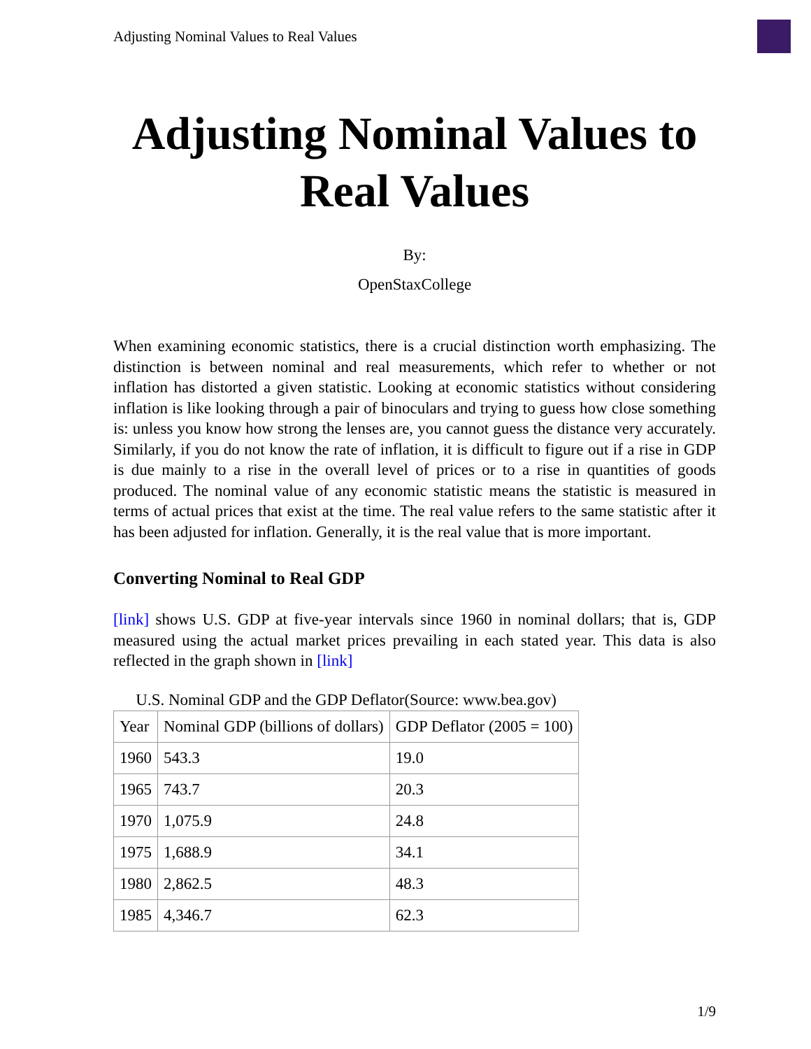Adjusting Nominal Values to Real Values
Adjusting Nominal Values to Real Values
By:
OpenStaxCollege
When examining economic statistics, there is a crucial distinction worth emphasizing. The distinction is between nominal and real measurements, which refer to whether or not inflation has distorted a given statistic. Looking at economic statistics without considering inflation is like looking through a pair of binoculars and trying to guess how close something is: unless you know how strong the lenses are, you cannot guess the distance very accurately. Similarly, if you do not know the rate of inflation, it is difficult to figure out if a rise in GDP is due mainly to a rise in the overall level of prices or to a rise in quantities of goods produced. The nominal value of any economic statistic means the statistic is measured in terms of actual prices that exist at the time. The real value refers to the same statistic after it has been adjusted for inflation. Generally, it is the real value that is more important.
Converting Nominal to Real GDP
[link] shows U.S. GDP at five-year intervals since 1960 in nominal dollars; that is, GDP measured using the actual market prices prevailing in each stated year. This data is also reflected in the graph shown in [link]
U.S. Nominal GDP and the GDP Deflator(Source: www.bea.gov)
| Year | Nominal GDP (billions of dollars) | GDP Deflator (2005 = 100) |
| --- | --- | --- |
| 1960 | 543.3 | 19.0 |
| 1965 | 743.7 | 20.3 |
| 1970 | 1,075.9 | 24.8 |
| 1975 | 1,688.9 | 34.1 |
| 1980 | 2,862.5 | 48.3 |
| 1985 | 4,346.7 | 62.3 |
1/9